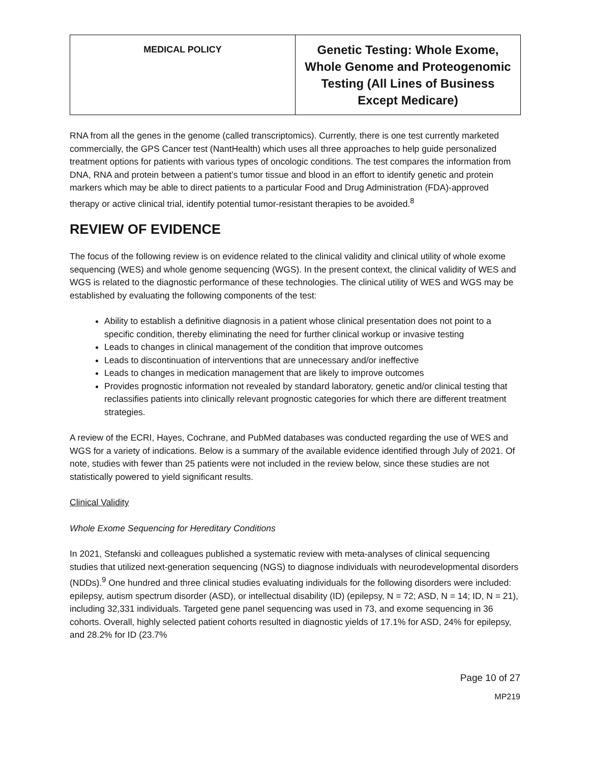| MEDICAL POLICY | Genetic Testing: Whole Exome, Whole Genome and Proteogenomic Testing (All Lines of Business Except Medicare) |
RNA from all the genes in the genome (called transcriptomics). Currently, there is one test currently marketed commercially, the GPS Cancer test (NantHealth) which uses all three approaches to help guide personalized treatment options for patients with various types of oncologic conditions. The test compares the information from DNA, RNA and protein between a patient’s tumor tissue and blood in an effort to identify genetic and protein markers which may be able to direct patients to a particular Food and Drug Administration (FDA)-approved therapy or active clinical trial, identify potential tumor-resistant therapies to be avoided.<sup>8</sup>
REVIEW OF EVIDENCE
The focus of the following review is on evidence related to the clinical validity and clinical utility of whole exome sequencing (WES) and whole genome sequencing (WGS). In the present context, the clinical validity of WES and WGS is related to the diagnostic performance of these technologies. The clinical utility of WES and WGS may be established by evaluating the following components of the test:
Ability to establish a definitive diagnosis in a patient whose clinical presentation does not point to a specific condition, thereby eliminating the need for further clinical workup or invasive testing
Leads to changes in clinical management of the condition that improve outcomes
Leads to discontinuation of interventions that are unnecessary and/or ineffective
Leads to changes in medication management that are likely to improve outcomes
Provides prognostic information not revealed by standard laboratory, genetic and/or clinical testing that reclassifies patients into clinically relevant prognostic categories for which there are different treatment strategies.
A review of the ECRI, Hayes, Cochrane, and PubMed databases was conducted regarding the use of WES and WGS for a variety of indications. Below is a summary of the available evidence identified through July of 2021. Of note, studies with fewer than 25 patients were not included in the review below, since these studies are not statistically powered to yield significant results.
Clinical Validity
Whole Exome Sequencing for Hereditary Conditions
In 2021, Stefanski and colleagues published a systematic review with meta-analyses of clinical sequencing studies that utilized next-generation sequencing (NGS) to diagnose individuals with neurodevelopmental disorders (NDDs).<sup>9</sup> One hundred and three clinical studies evaluating individuals for the following disorders were included: epilepsy, autism spectrum disorder (ASD), or intellectual disability (ID) (epilepsy, N = 72; ASD, N = 14; ID, N = 21), including 32,331 individuals. Targeted gene panel sequencing was used in 73, and exome sequencing in 36 cohorts. Overall, highly selected patient cohorts resulted in diagnostic yields of 17.1% for ASD, 24% for epilepsy, and 28.2% for ID (23.7%
Page 10 of 27
MP219